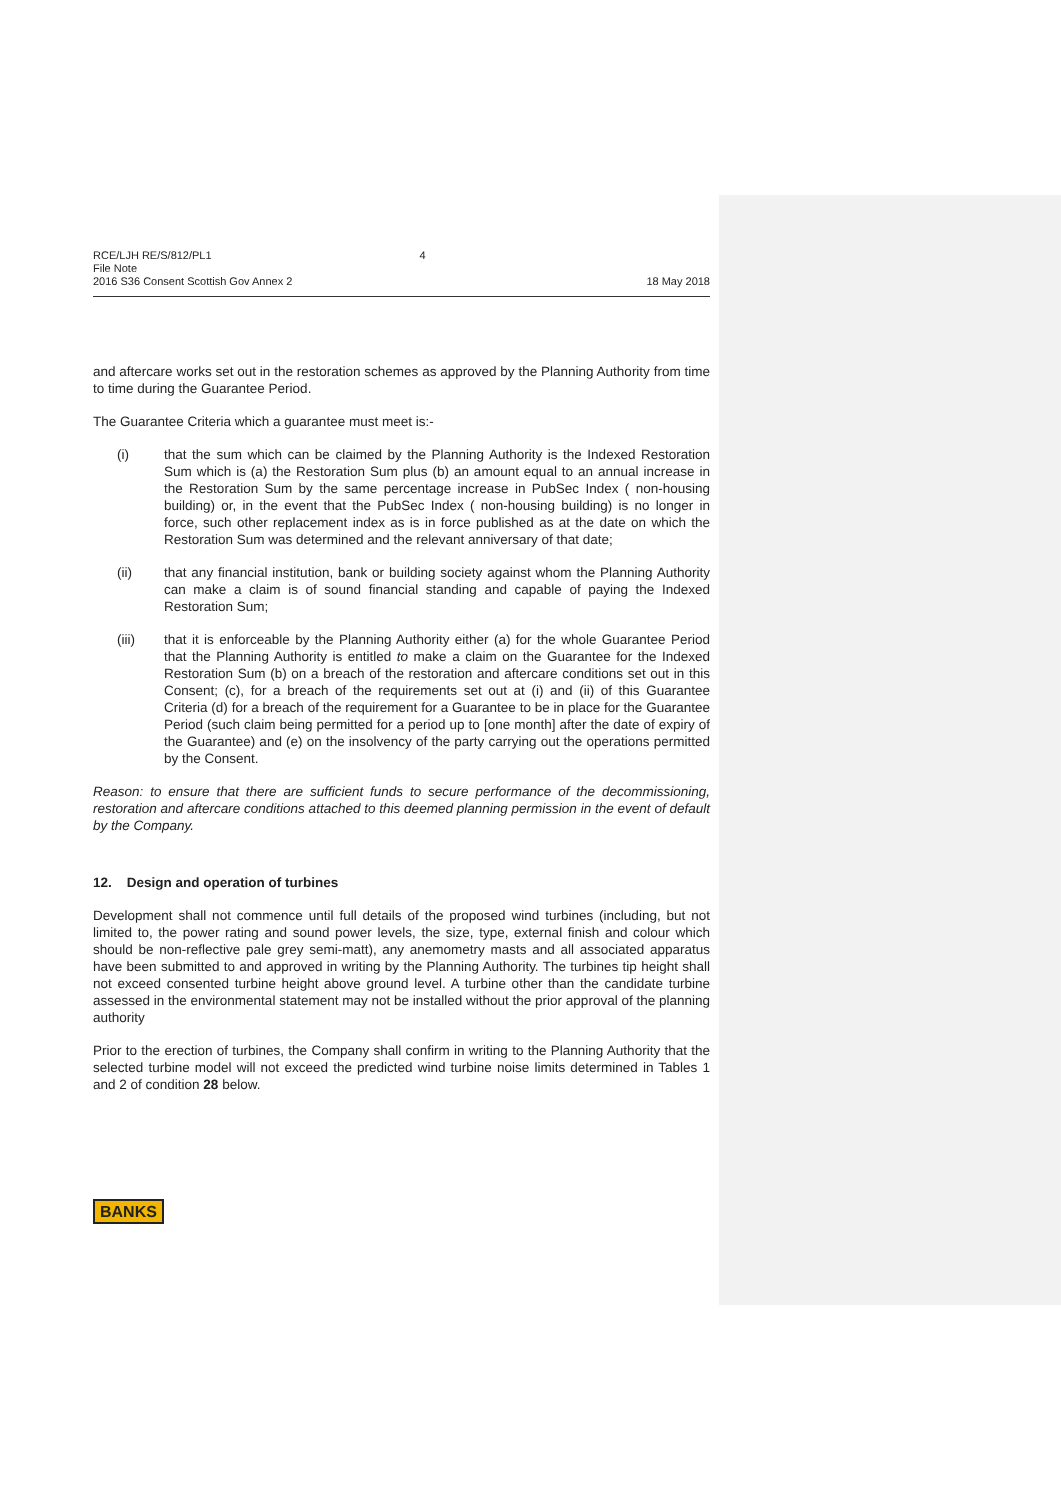RCE/LJH RE/S/812/PL1 4
File Note
2016 S36 Consent Scottish Gov Annex 2
18 May 2018
and aftercare works set out in the restoration schemes as approved by the Planning Authority from time to time during the Guarantee Period.
The Guarantee Criteria which a guarantee must meet is:-
(i) that the sum which can be claimed by the Planning Authority is the Indexed Restoration Sum which is (a) the Restoration Sum plus (b) an amount equal to an annual increase in the Restoration Sum by the same percentage increase in PubSec Index ( non-housing building) or, in the event that the PubSec Index ( non-housing building) is no longer in force, such other replacement index as is in force published as at the date on which the Restoration Sum was determined and the relevant anniversary of that date;
(ii) that any financial institution, bank or building society against whom the Planning Authority can make a claim is of sound financial standing and capable of paying the Indexed Restoration Sum;
(iii) that it is enforceable by the Planning Authority either (a) for the whole Guarantee Period that the Planning Authority is entitled to make a claim on the Guarantee for the Indexed Restoration Sum (b) on a breach of the restoration and aftercare conditions set out in this Consent; (c), for a breach of the requirements set out at (i) and (ii) of this Guarantee Criteria (d) for a breach of the requirement for a Guarantee to be in place for the Guarantee Period (such claim being permitted for a period up to [one month] after the date of expiry of the Guarantee) and (e) on the insolvency of the party carrying out the operations permitted by the Consent.
Reason: to ensure that there are sufficient funds to secure performance of the decommissioning, restoration and aftercare conditions attached to this deemed planning permission in the event of default by the Company.
12. Design and operation of turbines
Development shall not commence until full details of the proposed wind turbines (including, but not limited to, the power rating and sound power levels, the size, type, external finish and colour which should be non-reflective pale grey semi-matt), any anemometry masts and all associated apparatus have been submitted to and approved in writing by the Planning Authority. The turbines tip height shall not exceed consented turbine height above ground level. A turbine other than the candidate turbine assessed in the environmental statement may not be installed without the prior approval of the planning authority
Prior to the erection of turbines, the Company shall confirm in writing to the Planning Authority that the selected turbine model will not exceed the predicted wind turbine noise limits determined in Tables 1 and 2 of condition 28 below.
BANKS